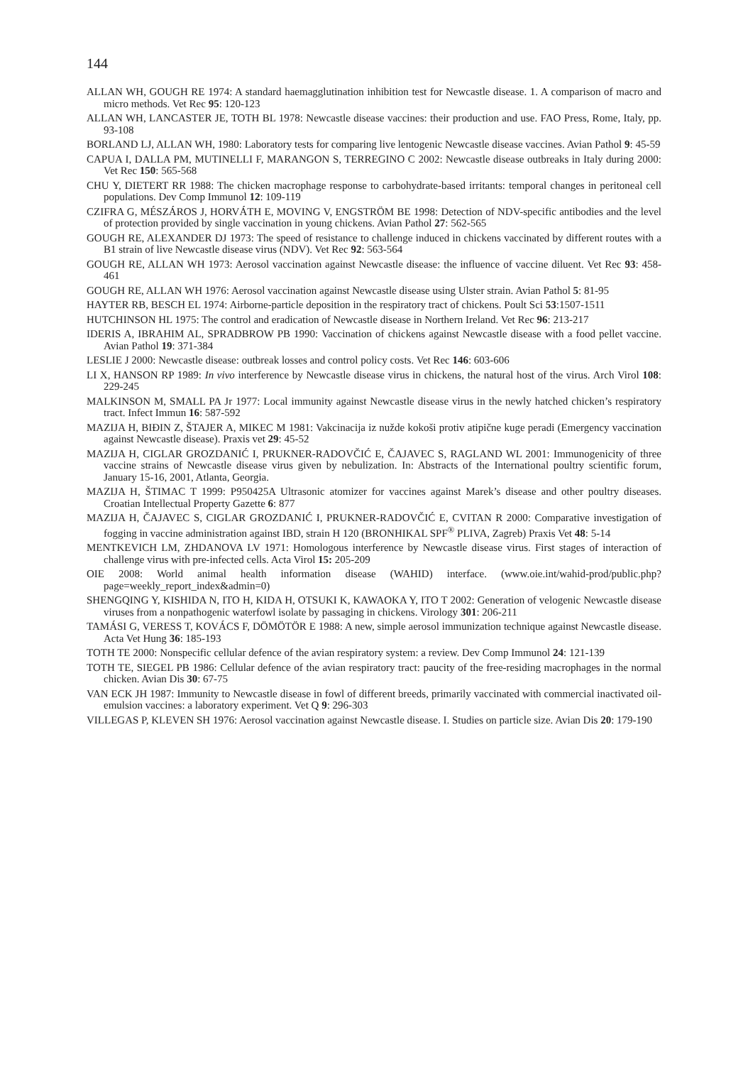144
ALLAN WH, GOUGH RE 1974: A standard haemagglutination inhibition test for Newcastle disease. 1. A comparison of macro and micro methods. Vet Rec 95: 120-123
ALLAN WH, LANCASTER JE, TOTH BL 1978: Newcastle disease vaccines: their production and use. FAO Press, Rome, Italy, pp. 93-108
BORLAND LJ, ALLAN WH, 1980: Laboratory tests for comparing live lentogenic Newcastle disease vaccines. Avian Pathol 9: 45-59
CAPUA I, DALLA PM, MUTINELLI F, MARANGON S, TERREGINO C 2002: Newcastle disease outbreaks in Italy during 2000: Vet Rec 150: 565-568
CHU Y, DIETERT RR 1988: The chicken macrophage response to carbohydrate-based irritants: temporal changes in peritoneal cell populations. Dev Comp Immunol 12: 109-119
CZIFRA G, MÉSZÁROS J, HORVÁTH E, MOVING V, ENGSTRÖM BE 1998: Detection of NDV-specific antibodies and the level of protection provided by single vaccination in young chickens. Avian Pathol 27: 562-565
GOUGH RE, ALEXANDER DJ 1973: The speed of resistance to challenge induced in chickens vaccinated by different routes with a B1 strain of live Newcastle disease virus (NDV). Vet Rec 92: 563-564
GOUGH RE, ALLAN WH 1973: Aerosol vaccination against Newcastle disease: the influence of vaccine diluent. Vet Rec 93: 458-461
GOUGH RE, ALLAN WH 1976: Aerosol vaccination against Newcastle disease using Ulster strain. Avian Pathol 5: 81-95
HAYTER RB, BESCH EL 1974: Airborne-particle deposition in the respiratory tract of chickens. Poult Sci 53:1507-1511
HUTCHINSON HL 1975: The control and eradication of Newcastle disease in Northern Ireland. Vet Rec 96: 213-217
IDERIS A, IBRAHIM AL, SPRADBROW PB 1990: Vaccination of chickens against Newcastle disease with a food pellet vaccine. Avian Pathol 19: 371-384
LESLIE J 2000: Newcastle disease: outbreak losses and control policy costs. Vet Rec 146: 603-606
LI X, HANSON RP 1989: In vivo interference by Newcastle disease virus in chickens, the natural host of the virus. Arch Virol 108: 229-245
MALKINSON M, SMALL PA Jr 1977: Local immunity against Newcastle disease virus in the newly hatched chicken’s respiratory tract. Infect Immun 16: 587-592
MAZIJA H, BIĐIN Z, ŠTAJER A, MIKEC M 1981: Vakcinacija iz nužde kokoši protiv atipične kuge peradi (Emergency vaccination against Newcastle disease). Praxis vet 29: 45-52
MAZIJA H, CIGLAR GROZDANIĆ I, PRUKNER-RADOVČIĆ E, ČAJAVEC S, RAGLAND WL 2001: Immunogenicity of three vaccine strains of Newcastle disease virus given by nebulization. In: Abstracts of the International poultry scientific forum, January 15-16, 2001, Atlanta, Georgia.
MAZIJA H, ŠTIMAC T 1999: P950425A Ultrasonic atomizer for vaccines against Marek’s disease and other poultry diseases. Croatian Intellectual Property Gazette 6: 877
MAZIJA H, ČAJAVEC S, CIGLAR GROZDANIĆ I, PRUKNER-RADOVČIĆ E, CVITAN R 2000: Comparative investigation of fogging in vaccine administration against IBD, strain H 120 (BRONHIKAL SPF<sup>®</sup> PLIVA, Zagreb) Praxis Vet 48: 5-14
MENTKEVICH LM, ZHDANOVA LV 1971: Homologous interference by Newcastle disease virus. First stages of interaction of challenge virus with pre-infected cells. Acta Virol 15: 205-209
OIE 2008: World animal health information disease (WAHID) interface. (www.oie.int/wahid-prod/public.php?page=weekly_report_index&admin=0)
SHENGQING Y, KISHIDA N, ITO H, KIDA H, OTSUKI K, KAWAOKA Y, ITO T 2002: Generation of velogenic Newcastle disease viruses from a nonpathogenic waterfowl isolate by passaging in chickens. Virology 301: 206-211
TAMÁSI G, VERESS T, KOVÁCS F, DÖMÖTÖR E 1988: A new, simple aerosol immunization technique against Newcastle disease. Acta Vet Hung 36: 185-193
TOTH TE 2000: Nonspecific cellular defence of the avian respiratory system: a review. Dev Comp Immunol 24: 121-139
TOTH TE, SIEGEL PB 1986: Cellular defence of the avian respiratory tract: paucity of the free-residing macrophages in the normal chicken. Avian Dis 30: 67-75
VAN ECK JH 1987: Immunity to Newcastle disease in fowl of different breeds, primarily vaccinated with commercial inactivated oil-emulsion vaccines: a laboratory experiment. Vet Q 9: 296-303
VILLEGAS P, KLEVEN SH 1976: Aerosol vaccination against Newcastle disease. I. Studies on particle size. Avian Dis 20: 179-190